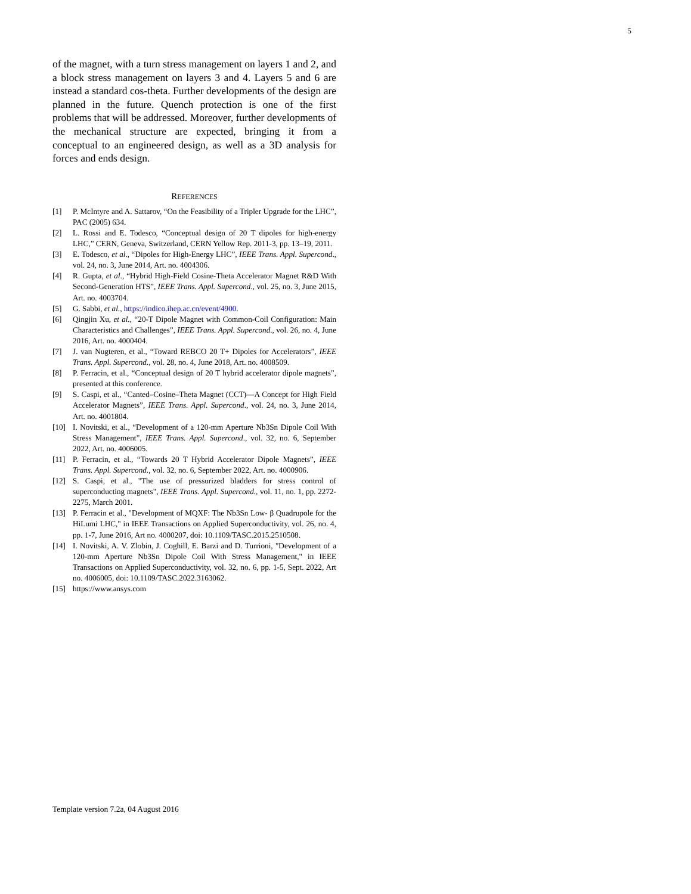5
of the magnet, with a turn stress management on layers 1 and 2, and a block stress management on layers 3 and 4. Layers 5 and 6 are instead a standard cos-theta. Further developments of the design are planned in the future. Quench protection is one of the first problems that will be addressed. Moreover, further developments of the mechanical structure are expected, bringing it from a conceptual to an engineered design, as well as a 3D analysis for forces and ends design.
REFERENCES
[1] P. McIntyre and A. Sattarov, “On the Feasibility of a Tripler Upgrade for the LHC”, PAC (2005) 634.
[2] L. Rossi and E. Todesco, “Conceptual design of 20 T dipoles for high-energy LHC,” CERN, Geneva, Switzerland, CERN Yellow Rep. 2011-3, pp. 13–19, 2011.
[3] E. Todesco, et al., “Dipoles for High-Energy LHC”, IEEE Trans. Appl. Supercond., vol. 24, no. 3, June 2014, Art. no. 4004306.
[4] R. Gupta, et al., “Hybrid High-Field Cosine-Theta Accelerator Magnet R&D With Second-Generation HTS”, IEEE Trans. Appl. Supercond., vol. 25, no. 3, June 2015, Art. no. 4003704.
[5] G. Sabbi, et al., https://indico.ihep.ac.cn/event/4900.
[6] Qingjin Xu, et al., “20-T Dipole Magnet with Common-Coil Configuration: Main Characteristics and Challenges”, IEEE Trans. Appl. Supercond., vol. 26, no. 4, June 2016, Art. no. 4000404.
[7] J. van Nugteren, et al., “Toward REBCO 20 T+ Dipoles for Accelerators”, IEEE Trans. Appl. Supercond., vol. 28, no. 4, June 2018, Art. no. 4008509.
[8] P. Ferracin, et al., “Conceptual design of 20 T hybrid accelerator dipole magnets”, presented at this conference.
[9] S. Caspi, et al., “Canted–Cosine–Theta Magnet (CCT)—A Concept for High Field Accelerator Magnets”, IEEE Trans. Appl. Supercond., vol. 24, no. 3, June 2014, Art. no. 4001804.
[10] I. Novitski, et al., “Development of a 120-mm Aperture Nb3Sn Dipole Coil With Stress Management”, IEEE Trans. Appl. Supercond., vol. 32, no. 6, September 2022, Art. no. 4006005.
[11] P. Ferracin, et al., “Towards 20 T Hybrid Accelerator Dipole Magnets”, IEEE Trans. Appl. Supercond., vol. 32, no. 6, September 2022, Art. no. 4000906.
[12] S. Caspi, et al., "The use of pressurized bladders for stress control of superconducting magnets", IEEE Trans. Appl. Supercond., vol. 11, no. 1, pp. 2272-2275, March 2001.
[13] P. Ferracin et al., "Development of MQXF: The Nb3Sn Low- β Quadrupole for the HiLumi LHC," in IEEE Transactions on Applied Superconductivity, vol. 26, no. 4, pp. 1-7, June 2016, Art no. 4000207, doi: 10.1109/TASC.2015.2510508.
[14] I. Novitski, A. V. Zlobin, J. Coghill, E. Barzi and D. Turrioni, "Development of a 120-mm Aperture Nb3Sn Dipole Coil With Stress Management," in IEEE Transactions on Applied Superconductivity, vol. 32, no. 6, pp. 1-5, Sept. 2022, Art no. 4006005, doi: 10.1109/TASC.2022.3163062.
[15] https://www.ansys.com
Template version 7.2a, 04 August 2016